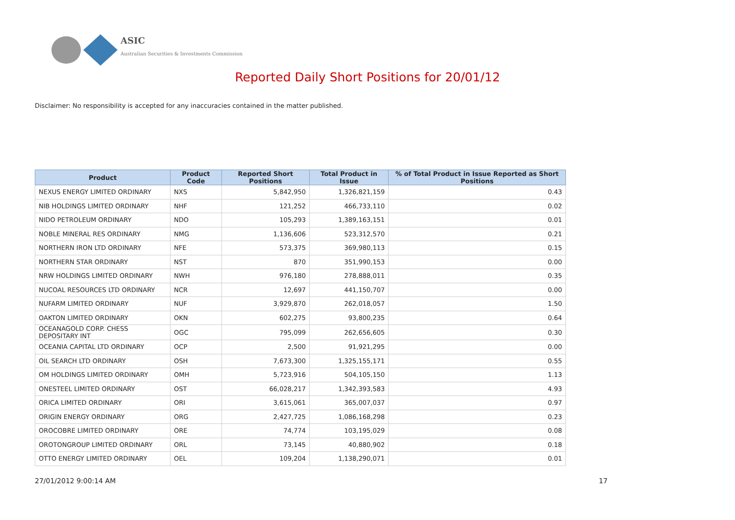ASIC
Australian Securities & Investments Commission
Reported Daily Short Positions for 20/01/12
Disclaimer: No responsibility is accepted for any inaccuracies contained in the matter published.
| Product | Product Code | Reported Short Positions | Total Product in Issue | % of Total Product in Issue Reported as Short Positions |
| --- | --- | --- | --- | --- |
| NEXUS ENERGY LIMITED ORDINARY | NXS | 5,842,950 | 1,326,821,159 | 0.43 |
| NIB HOLDINGS LIMITED ORDINARY | NHF | 121,252 | 466,733,110 | 0.02 |
| NIDO PETROLEUM ORDINARY | NDO | 105,293 | 1,389,163,151 | 0.01 |
| NOBLE MINERAL RES ORDINARY | NMG | 1,136,606 | 523,312,570 | 0.21 |
| NORTHERN IRON LTD ORDINARY | NFE | 573,375 | 369,980,113 | 0.15 |
| NORTHERN STAR ORDINARY | NST | 870 | 351,990,153 | 0.00 |
| NRW HOLDINGS LIMITED ORDINARY | NWH | 976,180 | 278,888,011 | 0.35 |
| NUCOAL RESOURCES LTD ORDINARY | NCR | 12,697 | 441,150,707 | 0.00 |
| NUFARM LIMITED ORDINARY | NUF | 3,929,870 | 262,018,057 | 1.50 |
| OAKTON LIMITED ORDINARY | OKN | 602,275 | 93,800,235 | 0.64 |
| OCEANAGOLD CORP. CHESS DEPOSITARY INT | OGC | 795,099 | 262,656,605 | 0.30 |
| OCEANIA CAPITAL LTD ORDINARY | OCP | 2,500 | 91,921,295 | 0.00 |
| OIL SEARCH LTD ORDINARY | OSH | 7,673,300 | 1,325,155,171 | 0.55 |
| OM HOLDINGS LIMITED ORDINARY | OMH | 5,723,916 | 504,105,150 | 1.13 |
| ONESTEEL LIMITED ORDINARY | OST | 66,028,217 | 1,342,393,583 | 4.93 |
| ORICA LIMITED ORDINARY | ORI | 3,615,061 | 365,007,037 | 0.97 |
| ORIGIN ENERGY ORDINARY | ORG | 2,427,725 | 1,086,168,298 | 0.23 |
| OROCOBRE LIMITED ORDINARY | ORE | 74,774 | 103,195,029 | 0.08 |
| OROTONGROUP LIMITED ORDINARY | ORL | 73,145 | 40,880,902 | 0.18 |
| OTTO ENERGY LIMITED ORDINARY | OEL | 109,204 | 1,138,290,071 | 0.01 |
27/01/2012 9:00:14 AM 17